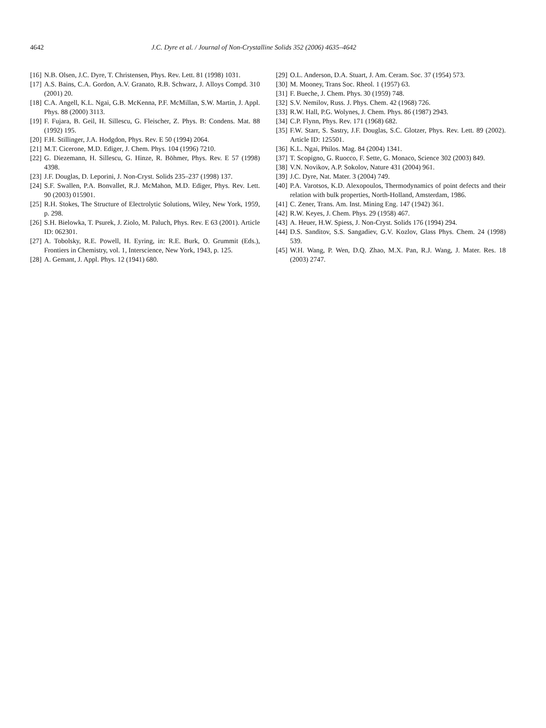4642 J.C. Dyre et al. / Journal of Non-Crystalline Solids 352 (2006) 4635–4642
[16] N.B. Olsen, J.C. Dyre, T. Christensen, Phys. Rev. Lett. 81 (1998) 1031.
[17] A.S. Bains, C.A. Gordon, A.V. Granato, R.B. Schwarz, J. Alloys Compd. 310 (2001) 20.
[18] C.A. Angell, K.L. Ngai, G.B. McKenna, P.F. McMillan, S.W. Martin, J. Appl. Phys. 88 (2000) 3113.
[19] F. Fujara, B. Geil, H. Sillescu, G. Fleischer, Z. Phys. B: Condens. Mat. 88 (1992) 195.
[20] F.H. Stillinger, J.A. Hodgdon, Phys. Rev. E 50 (1994) 2064.
[21] M.T. Cicerone, M.D. Ediger, J. Chem. Phys. 104 (1996) 7210.
[22] G. Diezemann, H. Sillescu, G. Hinze, R. Böhmer, Phys. Rev. E 57 (1998) 4398.
[23] J.F. Douglas, D. Leporini, J. Non-Cryst. Solids 235–237 (1998) 137.
[24] S.F. Swallen, P.A. Bonvallet, R.J. McMahon, M.D. Ediger, Phys. Rev. Lett. 90 (2003) 015901.
[25] R.H. Stokes, The Structure of Electrolytic Solutions, Wiley, New York, 1959, p. 298.
[26] S.H. Bielowka, T. Psurek, J. Ziolo, M. Paluch, Phys. Rev. E 63 (2001). Article ID: 062301.
[27] A. Tobolsky, R.E. Powell, H. Eyring, in: R.E. Burk, O. Grummit (Eds.), Frontiers in Chemistry, vol. 1, Interscience, New York, 1943, p. 125.
[28] A. Gemant, J. Appl. Phys. 12 (1941) 680.
[29] O.L. Anderson, D.A. Stuart, J. Am. Ceram. Soc. 37 (1954) 573.
[30] M. Mooney, Trans Soc. Rheol. 1 (1957) 63.
[31] F. Bueche, J. Chem. Phys. 30 (1959) 748.
[32] S.V. Nemilov, Russ. J. Phys. Chem. 42 (1968) 726.
[33] R.W. Hall, P.G. Wolynes, J. Chem. Phys. 86 (1987) 2943.
[34] C.P. Flynn, Phys. Rev. 171 (1968) 682.
[35] F.W. Starr, S. Sastry, J.F. Douglas, S.C. Glotzer, Phys. Rev. Lett. 89 (2002). Article ID: 125501.
[36] K.L. Ngai, Philos. Mag. 84 (2004) 1341.
[37] T. Scopigno, G. Ruocco, F. Sette, G. Monaco, Science 302 (2003) 849.
[38] V.N. Novikov, A.P. Sokolov, Nature 431 (2004) 961.
[39] J.C. Dyre, Nat. Mater. 3 (2004) 749.
[40] P.A. Varotsos, K.D. Alexopoulos, Thermodynamics of point defects and their relation with bulk properties, North-Holland, Amsterdam, 1986.
[41] C. Zener, Trans. Am. Inst. Mining Eng. 147 (1942) 361.
[42] R.W. Keyes, J. Chem. Phys. 29 (1958) 467.
[43] A. Heuer, H.W. Spiess, J. Non-Cryst. Solids 176 (1994) 294.
[44] D.S. Sanditov, S.S. Sangadiev, G.V. Kozlov, Glass Phys. Chem. 24 (1998) 539.
[45] W.H. Wang, P. Wen, D.Q. Zhao, M.X. Pan, R.J. Wang, J. Mater. Res. 18 (2003) 2747.